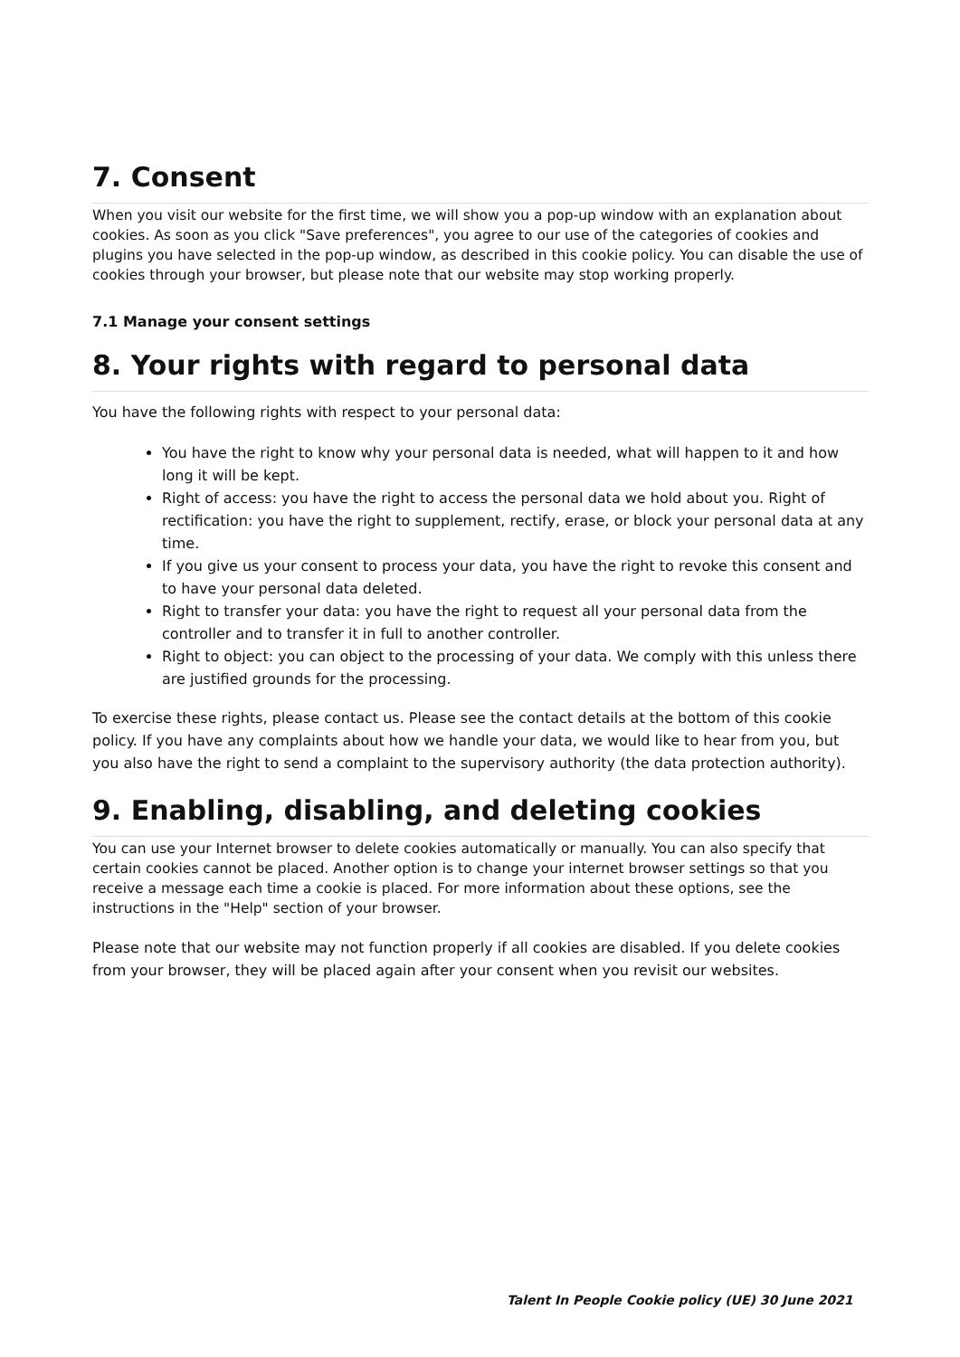7. Consent
When you visit our website for the first time, we will show you a pop-up window with an explanation about cookies. As soon as you click "Save preferences", you agree to our use of the categories of cookies and plugins you have selected in the pop-up window, as described in this cookie policy. You can disable the use of cookies through your browser, but please note that our website may stop working properly.
7.1 Manage your consent settings
8. Your rights with regard to personal data
You have the following rights with respect to your personal data:
You have the right to know why your personal data is needed, what will happen to it and how long it will be kept.
Right of access: you have the right to access the personal data we hold about you. Right of rectification: you have the right to supplement, rectify, erase, or block your personal data at any time.
If you give us your consent to process your data, you have the right to revoke this consent and to have your personal data deleted.
Right to transfer your data: you have the right to request all your personal data from the controller and to transfer it in full to another controller.
Right to object: you can object to the processing of your data. We comply with this unless there are justified grounds for the processing.
To exercise these rights, please contact us. Please see the contact details at the bottom of this cookie policy. If you have any complaints about how we handle your data, we would like to hear from you, but you also have the right to send a complaint to the supervisory authority (the data protection authority).
9. Enabling, disabling, and deleting cookies
You can use your Internet browser to delete cookies automatically or manually. You can also specify that certain cookies cannot be placed. Another option is to change your internet browser settings so that you receive a message each time a cookie is placed. For more information about these options, see the instructions in the "Help" section of your browser.
Please note that our website may not function properly if all cookies are disabled. If you delete cookies from your browser, they will be placed again after your consent when you revisit our websites.
Talent In People Cookie policy (UE) 30 June 2021